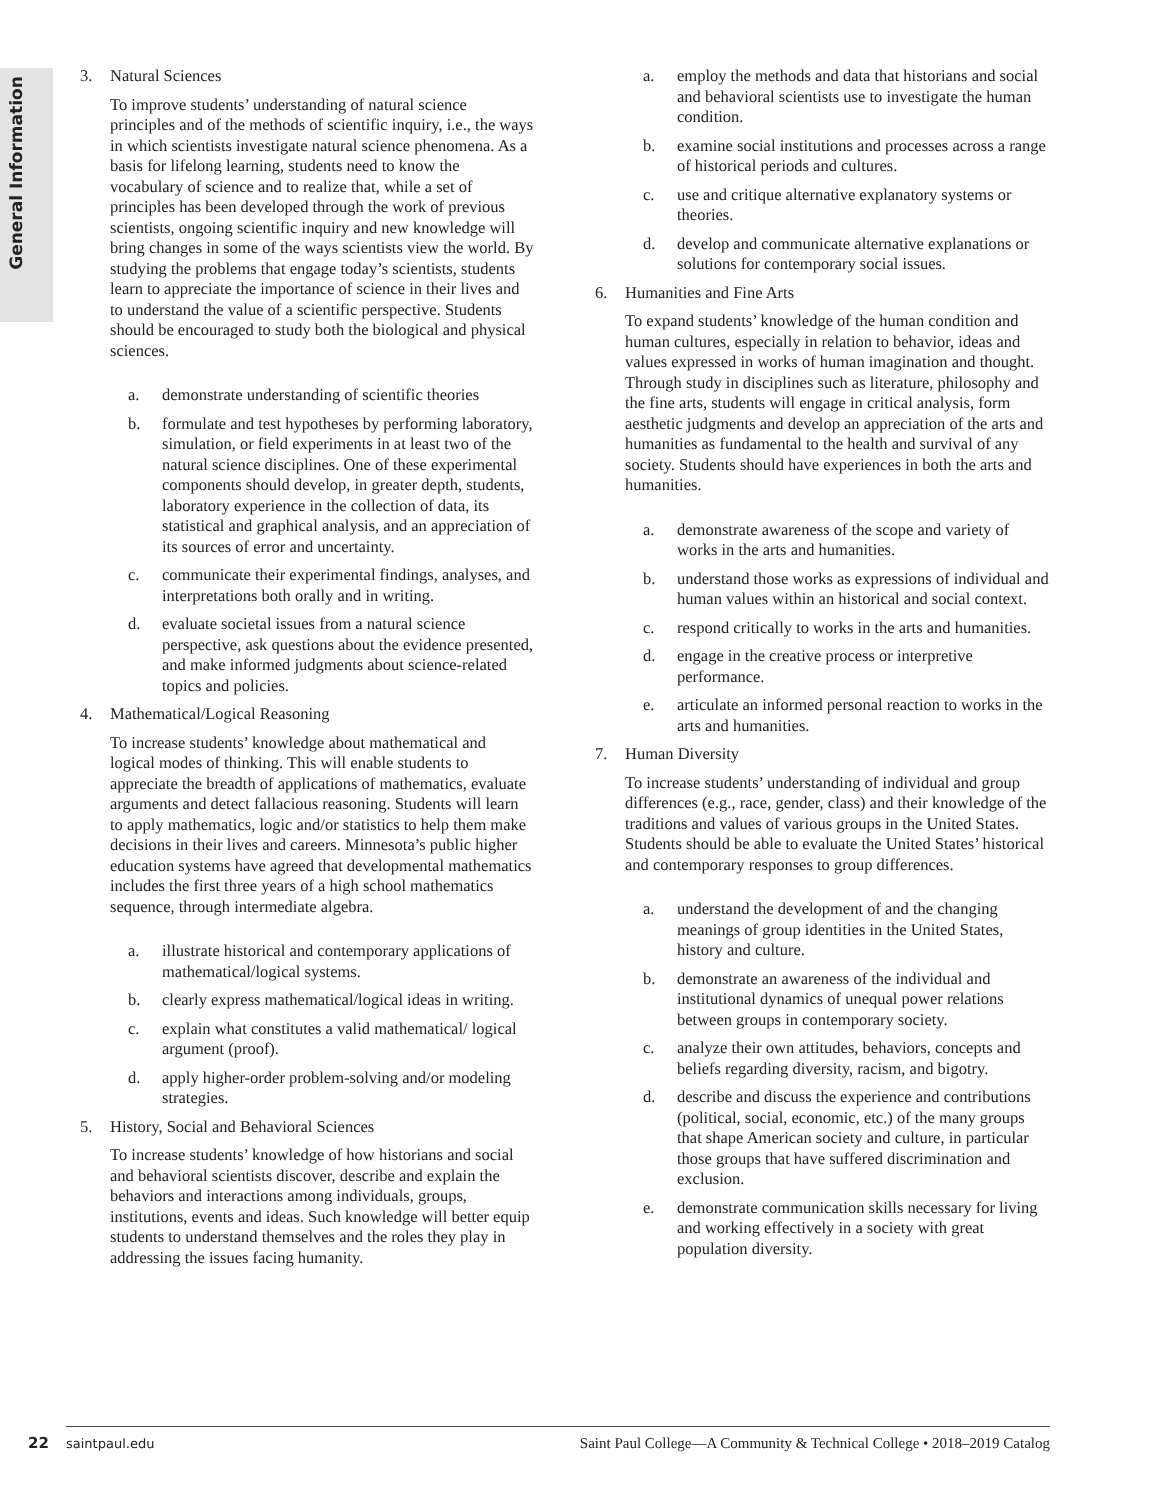General Information
3. Natural Sciences
To improve students’ understanding of natural science principles and of the methods of scientific inquiry, i.e., the ways in which scientists investigate natural science phenomena. As a basis for lifelong learning, students need to know the vocabulary of science and to realize that, while a set of principles has been developed through the work of previous scientists, ongoing scientific inquiry and new knowledge will bring changes in some of the ways scientists view the world. By studying the problems that engage today’s scientists, students learn to appreciate the importance of science in their lives and to understand the value of a scientific perspective. Students should be encouraged to study both the biological and physical sciences.
a. demonstrate understanding of scientific theories
b. formulate and test hypotheses by performing laboratory, simulation, or field experiments in at least two of the natural science disciplines. One of these experimental components should develop, in greater depth, students, laboratory experience in the collection of data, its statistical and graphical analysis, and an appreciation of its sources of error and uncertainty.
c. communicate their experimental findings, analyses, and interpretations both orally and in writing.
d. evaluate societal issues from a natural science perspective, ask questions about the evidence presented, and make informed judgments about science-related topics and policies.
4. Mathematical/Logical Reasoning
To increase students’ knowledge about mathematical and logical modes of thinking. This will enable students to appreciate the breadth of applications of mathematics, evaluate arguments and detect fallacious reasoning. Students will learn to apply mathematics, logic and/or statistics to help them make decisions in their lives and careers. Minnesota’s public higher education systems have agreed that developmental mathematics includes the first three years of a high school mathematics sequence, through intermediate algebra.
a. illustrate historical and contemporary applications of mathematical/logical systems.
b. clearly express mathematical/logical ideas in writing.
c. explain what constitutes a valid mathematical/ logical argument (proof).
d. apply higher-order problem-solving and/or modeling strategies.
5. History, Social and Behavioral Sciences
To increase students’ knowledge of how historians and social and behavioral scientists discover, describe and explain the behaviors and interactions among individuals, groups, institutions, events and ideas. Such knowledge will better equip students to understand themselves and the roles they play in addressing the issues facing humanity.
a. employ the methods and data that historians and social and behavioral scientists use to investigate the human condition.
b. examine social institutions and processes across a range of historical periods and cultures.
c. use and critique alternative explanatory systems or theories.
d. develop and communicate alternative explanations or solutions for contemporary social issues.
6. Humanities and Fine Arts
To expand students’ knowledge of the human condition and human cultures, especially in relation to behavior, ideas and values expressed in works of human imagination and thought. Through study in disciplines such as literature, philosophy and the fine arts, students will engage in critical analysis, form aesthetic judgments and develop an appreciation of the arts and humanities as fundamental to the health and survival of any society. Students should have experiences in both the arts and humanities.
a. demonstrate awareness of the scope and variety of works in the arts and humanities.
b. understand those works as expressions of individual and human values within an historical and social context.
c. respond critically to works in the arts and humanities.
d. engage in the creative process or interpretive performance.
e. articulate an informed personal reaction to works in the arts and humanities.
7. Human Diversity
To increase students’ understanding of individual and group differences (e.g., race, gender, class) and their knowledge of the traditions and values of various groups in the United States. Students should be able to evaluate the United States’ historical and contemporary responses to group differences.
a. understand the development of and the changing meanings of group identities in the United States, history and culture.
b. demonstrate an awareness of the individual and institutional dynamics of unequal power relations between groups in contemporary society.
c. analyze their own attitudes, behaviors, concepts and beliefs regarding diversity, racism, and bigotry.
d. describe and discuss the experience and contributions (political, social, economic, etc.) of the many groups that shape American society and culture, in particular those groups that have suffered discrimination and exclusion.
e. demonstrate communication skills necessary for living and working effectively in a society with great population diversity.
22 saintpaul.edu Saint Paul College—A Community & Technical College • 2018–2019 Catalog